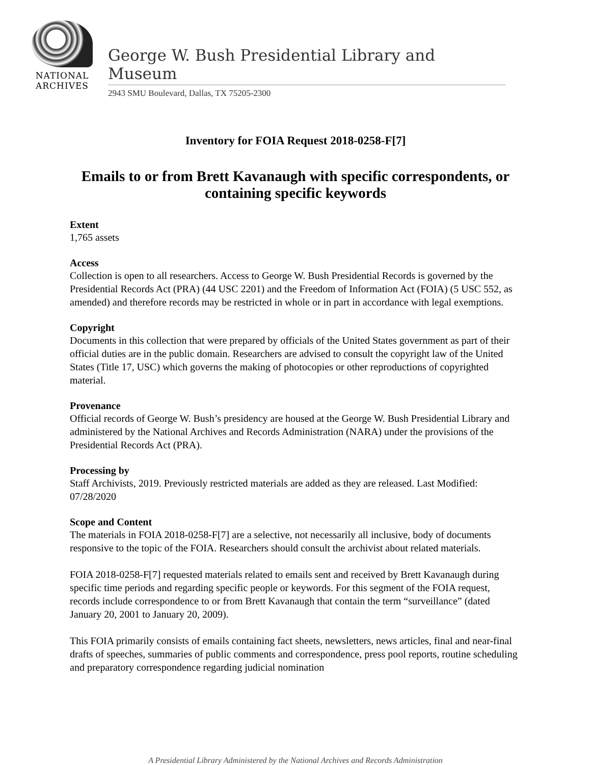NATIONAL
ARCHIVES
George W. Bush Presidential Library and Museum
2943 SMU Boulevard, Dallas, TX 75205-2300
Inventory for FOIA Request 2018-0258-F[7]
Emails to or from Brett Kavanaugh with specific correspondents, or containing specific keywords
Extent
1,765 assets
Access
Collection is open to all researchers. Access to George W. Bush Presidential Records is governed by the Presidential Records Act (PRA) (44 USC 2201) and the Freedom of Information Act (FOIA) (5 USC 552, as amended) and therefore records may be restricted in whole or in part in accordance with legal exemptions.
Copyright
Documents in this collection that were prepared by officials of the United States government as part of their official duties are in the public domain. Researchers are advised to consult the copyright law of the United States (Title 17, USC) which governs the making of photocopies or other reproductions of copyrighted material.
Provenance
Official records of George W. Bush’s presidency are housed at the George W. Bush Presidential Library and administered by the National Archives and Records Administration (NARA) under the provisions of the Presidential Records Act (PRA).
Processing by
Staff Archivists, 2019. Previously restricted materials are added as they are released. Last Modified: 07/28/2020
Scope and Content
The materials in FOIA 2018-0258-F[7] are a selective, not necessarily all inclusive, body of documents responsive to the topic of the FOIA. Researchers should consult the archivist about related materials.
FOIA 2018-0258-F[7] requested materials related to emails sent and received by Brett Kavanaugh during specific time periods and regarding specific people or keywords. For this segment of the FOIA request, records include correspondence to or from Brett Kavanaugh that contain the term “surveillance” (dated January 20, 2001 to January 20, 2009).
This FOIA primarily consists of emails containing fact sheets, newsletters, news articles, final and near-final drafts of speeches, summaries of public comments and correspondence, press pool reports, routine scheduling and preparatory correspondence regarding judicial nomination
A Presidential Library Administered by the National Archives and Records Administration